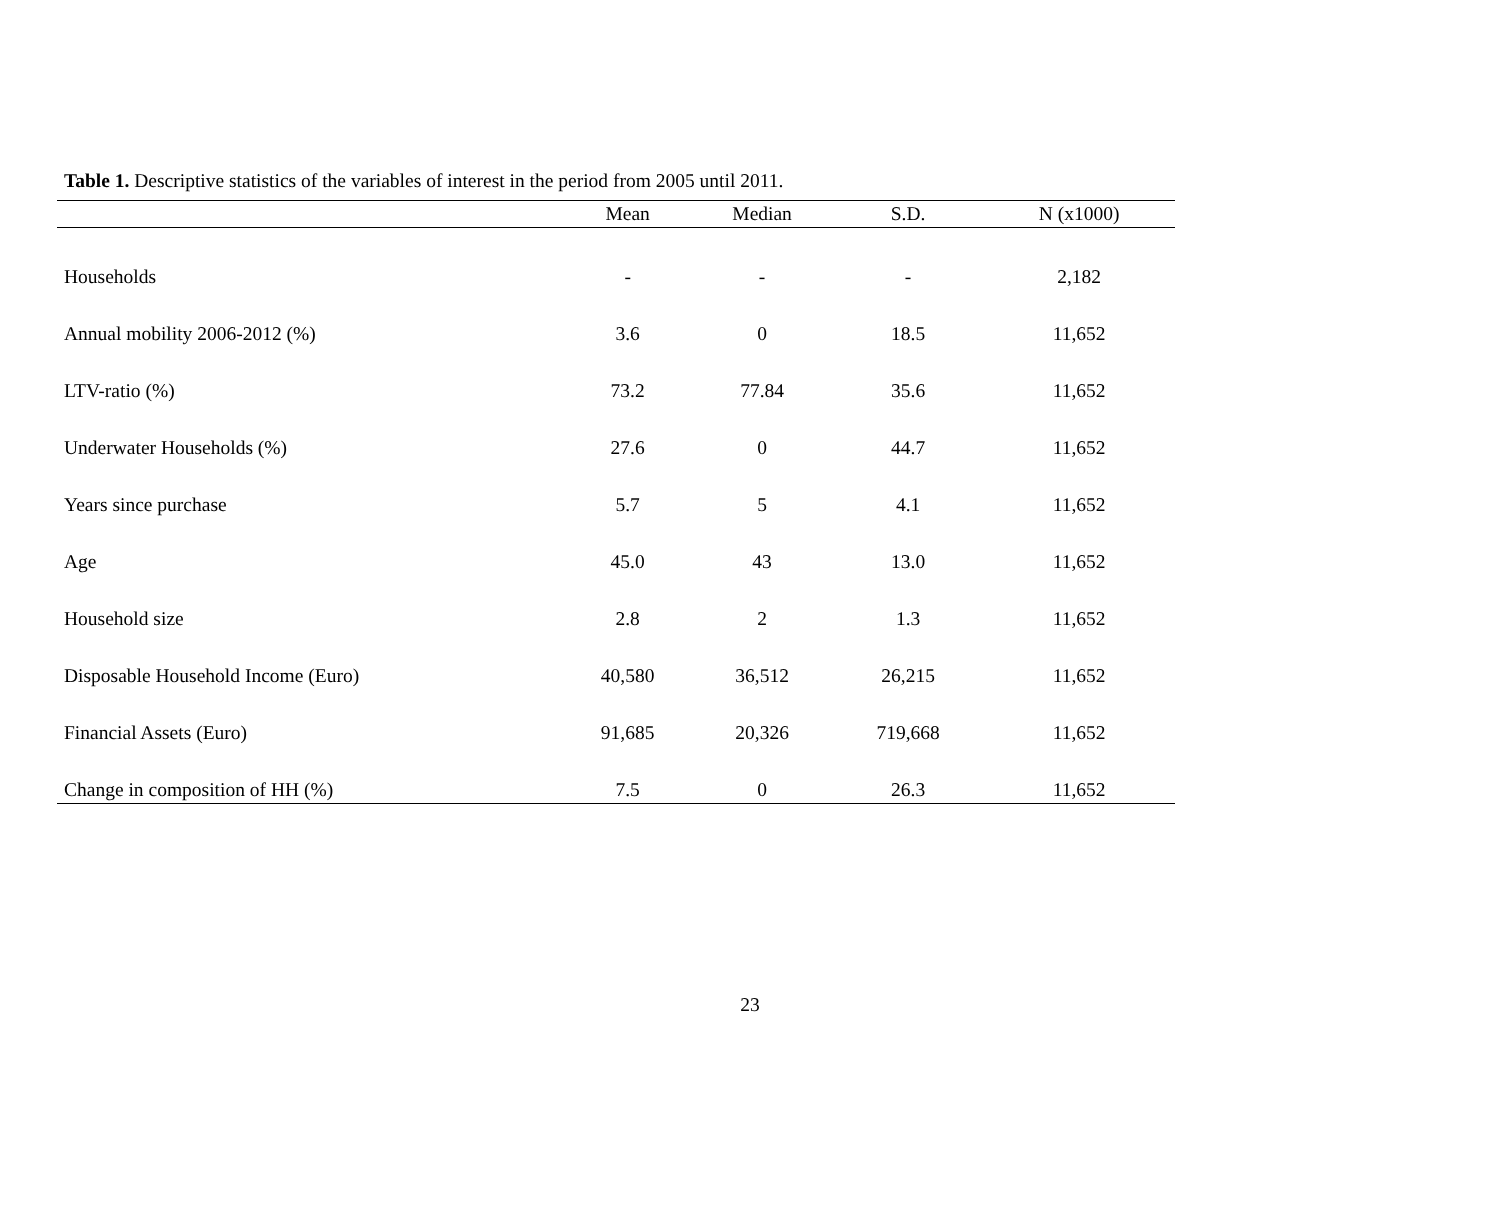Table 1. Descriptive statistics of the variables of interest in the period from 2005 until 2011.
| | Mean | Median | S.D. | N (x1000) |
| --- | --- | --- | --- | --- |
| Households | - | - | - | 2,182 |
| Annual mobility 2006-2012 (%) | 3.6 | 0 | 18.5 | 11,652 |
| LTV-ratio (%) | 73.2 | 77.84 | 35.6 | 11,652 |
| Underwater Households (%) | 27.6 | 0 | 44.7 | 11,652 |
| Years since purchase | 5.7 | 5 | 4.1 | 11,652 |
| Age | 45.0 | 43 | 13.0 | 11,652 |
| Household size | 2.8 | 2 | 1.3 | 11,652 |
| Disposable Household Income (Euro) | 40,580 | 36,512 | 26,215 | 11,652 |
| Financial Assets (Euro) | 91,685 | 20,326 | 719,668 | 11,652 |
| Change in composition of HH (%) | 7.5 | 0 | 26.3 | 11,652 |
23